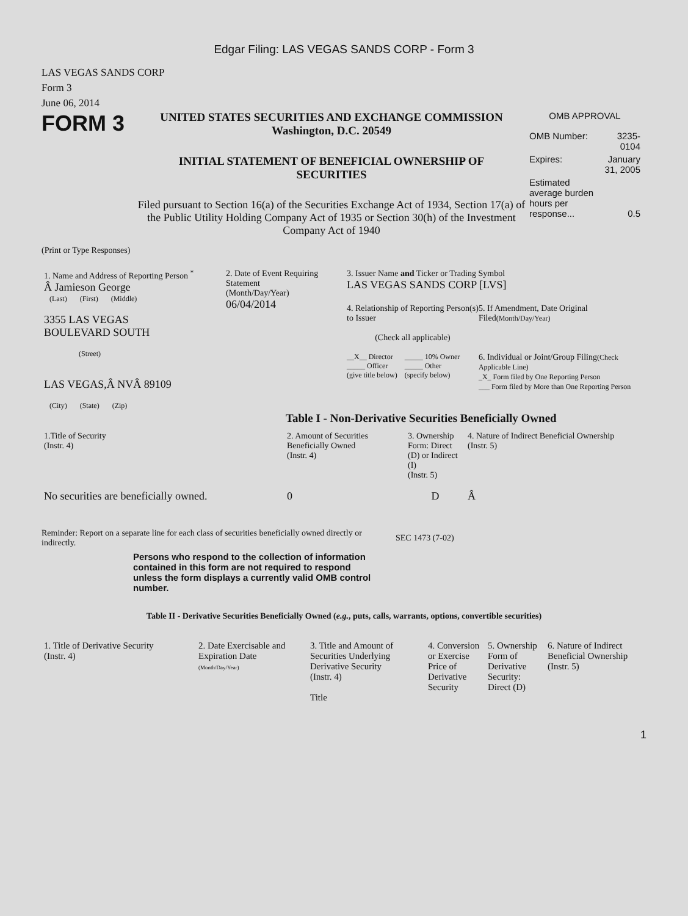Edgar Filing: LAS VEGAS SANDS CORP - Form 3
LAS VEGAS SANDS CORP
Form 3
June 06, 2014
FORM 3
UNITED STATES SECURITIES AND EXCHANGE COMMISSION
Washington, D.C. 20549
INITIAL STATEMENT OF BENEFICIAL OWNERSHIP OF SECURITIES
Filed pursuant to Section 16(a) of the Securities Exchange Act of 1934, Section 17(a) of the Public Utility Holding Company Act of 1935 or Section 30(h) of the Investment Company Act of 1940
OMB APPROVAL
| OMB Number: | 3235-0104 |
| Expires: | January 31, 2005 |
| Estimated average burden hours per response... | 0.5 |
(Print or Type Responses)
| 1. Name and Address of Reporting Person <sup>*</sup> Â Jamieson George (Last) (First) (Middle) 3355 LAS VEGAS BOULEVARD SOUTH (Street) LAS VEGAS,Â NVÂ 89109 (City) (State) (Zip) | 2. Date of Event Requiring Statement (Month/Day/Year) 06/04/2014 | 3. Issuer Name and Ticker or Trading Symbol LAS VEGAS SANDS CORP [LVS] 4. Relationship of Reporting Person(s) to Issuer (Check all applicable) __X__ Director _____ Officer (give title below) _____ 10% Owner _____ Other (specify below) 5. If Amendment, Date Original Filed (Month/Day/Year) 6. Individual or Joint/Group Filing (Check Applicable Line) _X_ Form filed by One Reporting Person ___ Form filed by More than One Reporting Person |
Table I - Non-Derivative Securities Beneficially Owned
| 1.Title of Security (Instr. 4) | 2. Amount of Securities Beneficially Owned (Instr. 4) | 3. Ownership Form: Direct (D) or Indirect (I) (Instr. 5) | 4. Nature of Indirect Beneficial Ownership (Instr. 5) |
| --- | --- | --- | --- |
| No securities are beneficially owned. | 0 | D | Â |
Reminder: Report on a separate line for each class of securities beneficially owned directly or indirectly.
SEC 1473 (7-02)
Persons who respond to the collection of information contained in this form are not required to respond unless the form displays a currently valid OMB control number.
Table II - Derivative Securities Beneficially Owned (e.g., puts, calls, warrants, options, convertible securities)
| 1. Title of Derivative Security (Instr. 4) | 2. Date Exercisable and Expiration Date (Month/Day/Year) | 3. Title and Amount of Securities Underlying Derivative Security (Instr. 4) Title | 4. Conversion or Exercise Price of Derivative Security | 5. Ownership Form of Derivative Security: Direct (D) | 6. Nature of Indirect Beneficial Ownership (Instr. 5) |
| --- | --- | --- | --- | --- | --- |
1